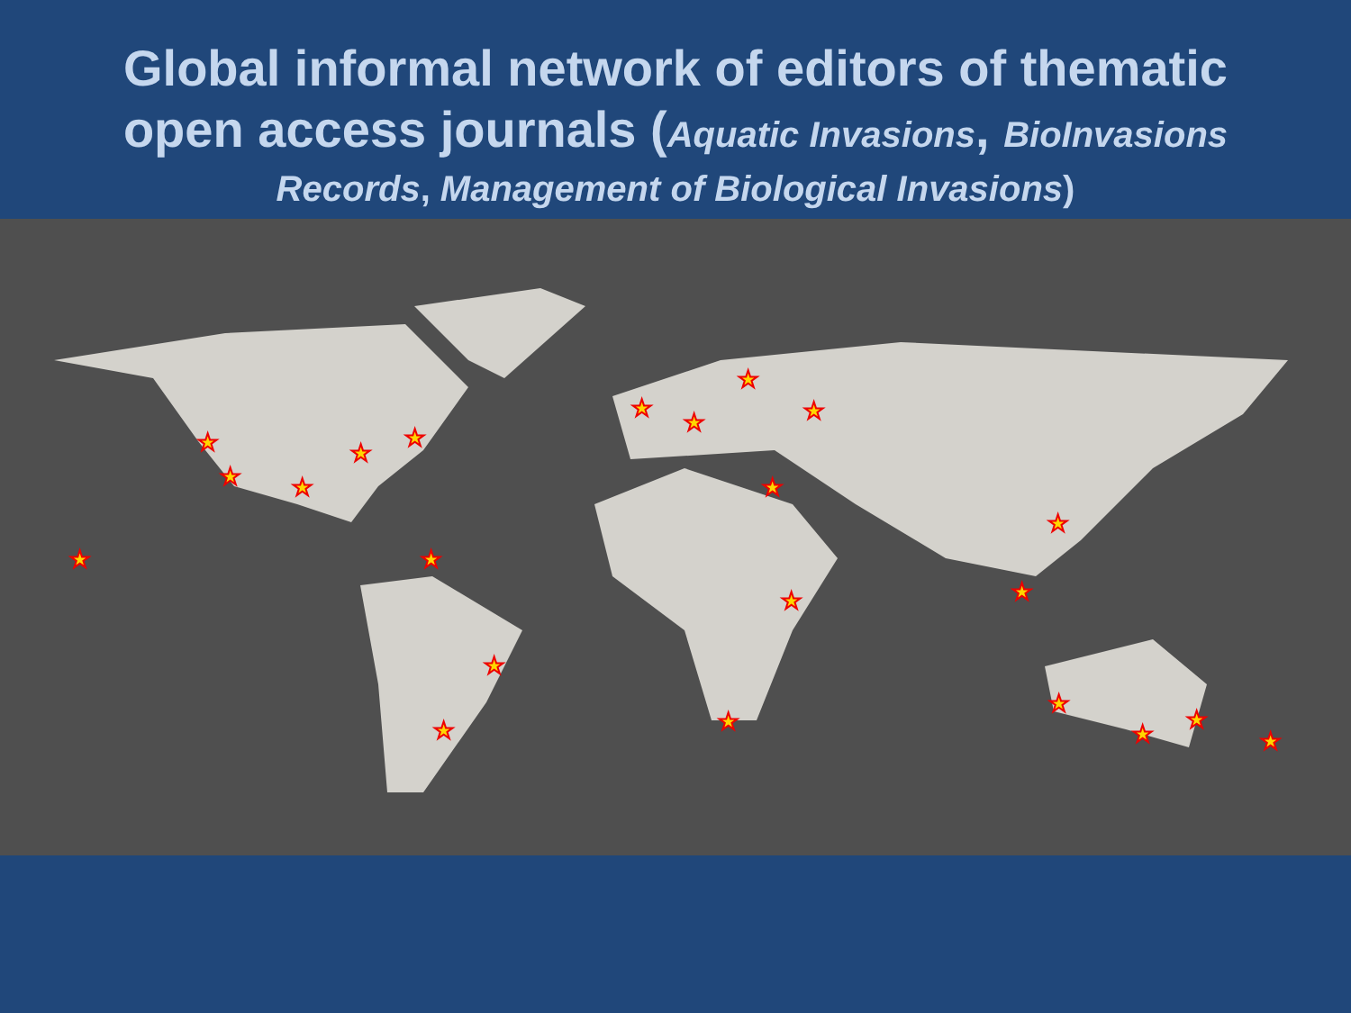Global informal network of editors of thematic
open access journals (Aquatic Invasions, BioInvasions
Records, Management of Biological Invasions)
★
★
★
★
★
★
★
★
★
★
★
★
★
★
★
★
★
★
★
★
★
★